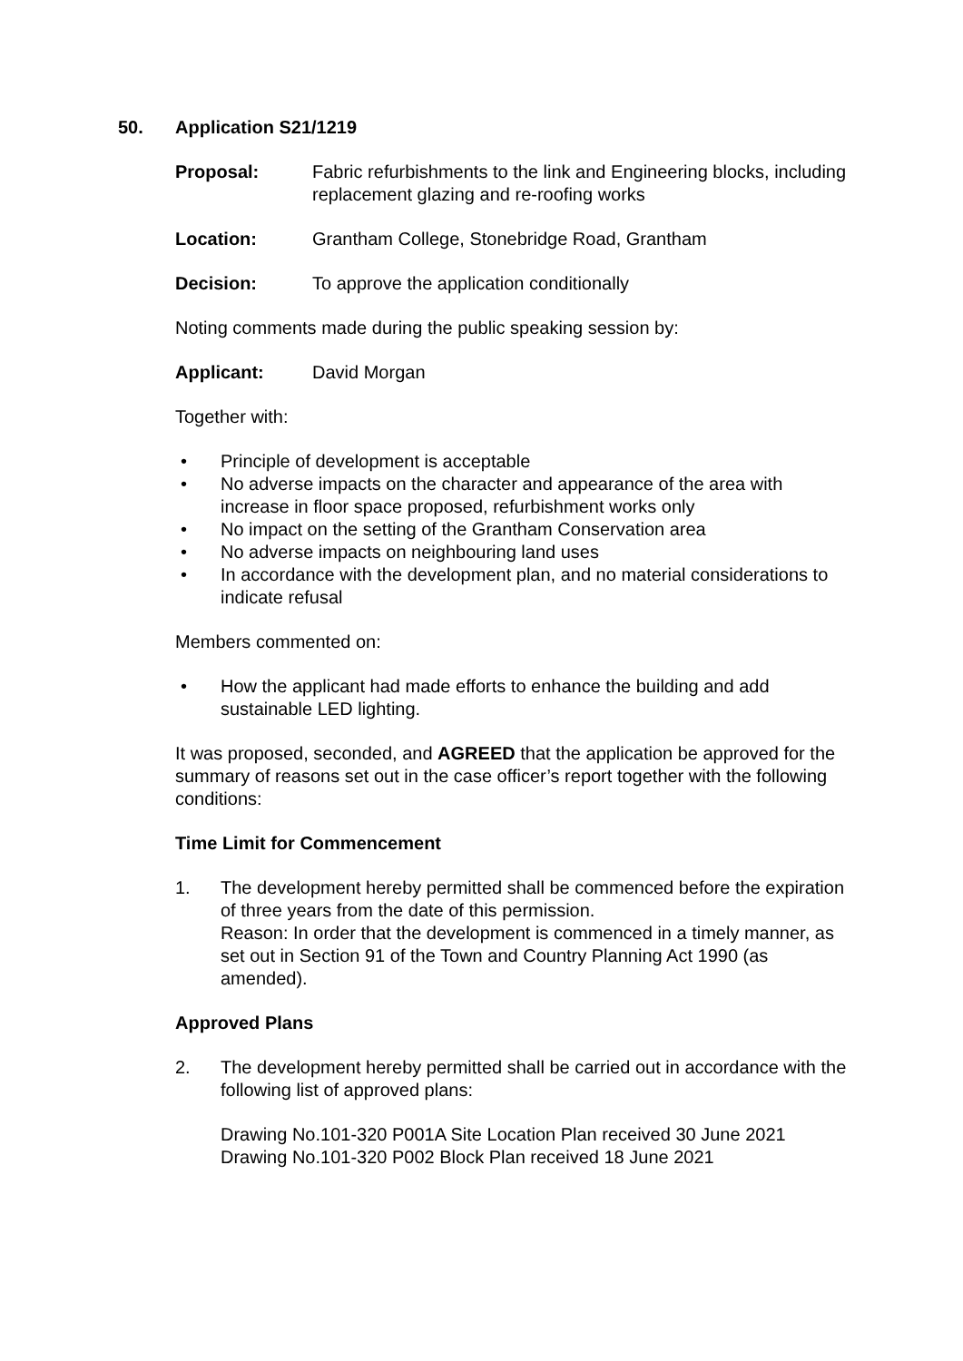50. Application S21/1219
Proposal: Fabric refurbishments to the link and Engineering blocks, including replacement glazing and re-roofing works
Location: Grantham College, Stonebridge Road, Grantham
Decision: To approve the application conditionally
Noting comments made during the public speaking session by:
Applicant: David Morgan
Together with:
• Principle of development is acceptable
• No adverse impacts on the character and appearance of the area with increase in floor space proposed, refurbishment works only
• No impact on the setting of the Grantham Conservation area
• No adverse impacts on neighbouring land uses
• In accordance with the development plan, and no material considerations to indicate refusal
Members commented on:
• How the applicant had made efforts to enhance the building and add sustainable LED lighting.
It was proposed, seconded, and AGREED that the application be approved for the summary of reasons set out in the case officer’s report together with the following conditions:
Time Limit for Commencement
1. The development hereby permitted shall be commenced before the expiration of three years from the date of this permission.
Reason: In order that the development is commenced in a timely manner, as set out in Section 91 of the Town and Country Planning Act 1990 (as amended).
Approved Plans
2. The development hereby permitted shall be carried out in accordance with the following list of approved plans:
Drawing No.101-320 P001A Site Location Plan received 30 June 2021
Drawing No.101-320 P002 Block Plan received 18 June 2021